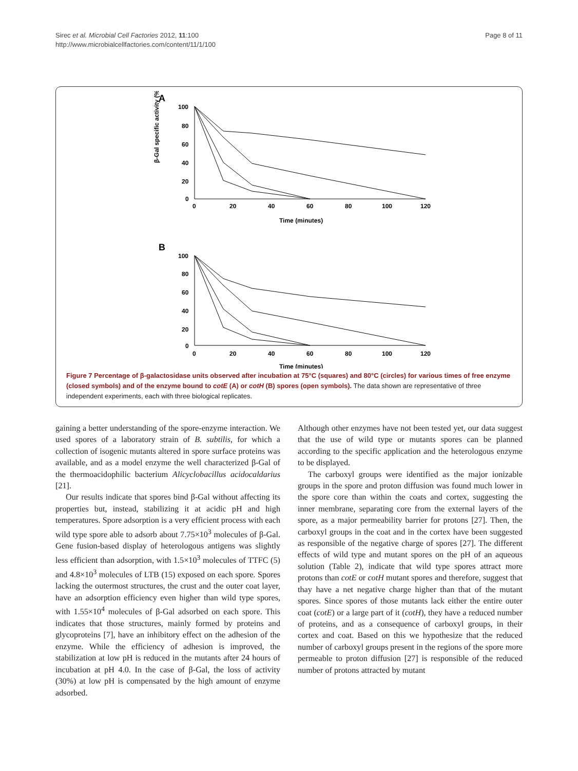Sirec et al. Microbial Cell Factories 2012, 11:100
http://www.microbialcellfactories.com/content/11/1/100
Page 8 of 11
A
β-Gal specific activity (%)
100
80
60
40
20
0
0
20
40
60
80
100
120
Time (minutes)
B
100
80
60
40
20
0
0
20
40
60
80
100
120
Time (minutes)
Figure 7 Percentage of β-galactosidase units observed after incubation at 75°C (squares) and 80°C (circles) for various times of free enzyme (closed symbols) and of the enzyme bound to cotE (A) or cotH (B) spores (open symbols). The data shown are representative of three independent experiments, each with three biological replicates.
gaining a better understanding of the spore-enzyme interaction. We used spores of a laboratory strain of B. subtilis, for which a collection of isogenic mutants altered in spore surface proteins was available, and as a model enzyme the well characterized β-Gal of the thermoacidophilic bacterium Alicyclobacillus acidocaldarius [21].
Our results indicate that spores bind β-Gal without affecting its properties but, instead, stabilizing it at acidic pH and high temperatures. Spore adsorption is a very efficient process with each wild type spore able to adsorb about 7.75×10<sup>3</sup> molecules of β-Gal. Gene fusion-based display of heterologous antigens was slightly less efficient than adsorption, with 1.5×10<sup>3</sup> molecules of TTFC (5) and 4.8×10<sup>3</sup> molecules of LTB (15) exposed on each spore. Spores lacking the outermost structures, the crust and the outer coat layer, have an adsorption efficiency even higher than wild type spores, with 1.55×10<sup>4</sup> molecules of β-Gal adsorbed on each spore. This indicates that those structures, mainly formed by proteins and glycoproteins [7], have an inhibitory effect on the adhesion of the enzyme. While the efficiency of adhesion is improved, the stabilization at low pH is reduced in the mutants after 24 hours of incubation at pH 4.0. In the case of β-Gal, the loss of activity (30%) at low pH is compensated by the high amount of enzyme adsorbed.
Although other enzymes have not been tested yet, our data suggest that the use of wild type or mutants spores can be planned according to the specific application and the heterologous enzyme to be displayed.
The carboxyl groups were identified as the major ionizable groups in the spore and proton diffusion was found much lower in the spore core than within the coats and cortex, suggesting the inner membrane, separating core from the external layers of the spore, as a major permeability barrier for protons [27]. Then, the carboxyl groups in the coat and in the cortex have been suggested as responsible of the negative charge of spores [27]. The different effects of wild type and mutant spores on the pH of an aqueous solution (Table 2), indicate that wild type spores attract more protons than cotE or cotH mutant spores and therefore, suggest that thay have a net negative charge higher than that of the mutant spores. Since spores of those mutants lack either the entire outer coat (cotE) or a large part of it (cotH), they have a reduced number of proteins, and as a consequence of carboxyl groups, in their cortex and coat. Based on this we hypothesize that the reduced number of carboxyl groups present in the regions of the spore more permeable to proton diffusion [27] is responsible of the reduced number of protons attracted by mutant